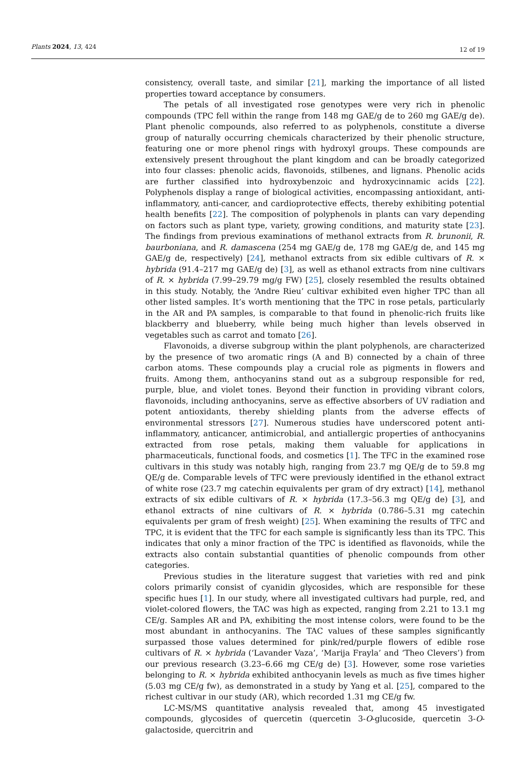Plants 2024, 13, 424 12 of 19
consistency, overall taste, and similar [21], marking the importance of all listed properties toward acceptance by consumers.
The petals of all investigated rose genotypes were very rich in phenolic compounds (TPC fell within the range from 148 mg GAE/g de to 260 mg GAE/g de). Plant phenolic compounds, also referred to as polyphenols, constitute a diverse group of naturally occurring chemicals characterized by their phenolic structure, featuring one or more phenol rings with hydroxyl groups. These compounds are extensively present throughout the plant kingdom and can be broadly categorized into four classes: phenolic acids, flavonoids, stilbenes, and lignans. Phenolic acids are further classified into hydroxybenzoic and hydroxycinnamic acids [22]. Polyphenols display a range of biological activities, encompassing antioxidant, anti-inflammatory, anti-cancer, and cardioprotective effects, thereby exhibiting potential health benefits [22]. The composition of polyphenols in plants can vary depending on factors such as plant type, variety, growing conditions, and maturity state [23]. The findings from previous examinations of methanol extracts from R. brunonii, R. baurboniana, and R. damascena (254 mg GAE/g de, 178 mg GAE/g de, and 145 mg GAE/g de, respectively) [24], methanol extracts from six edible cultivars of R. × hybrida (91.4–217 mg GAE/g de) [3], as well as ethanol extracts from nine cultivars of R. × hybrida (7.99–29.79 mg/g FW) [25], closely resembled the results obtained in this study. Notably, the ‘Andre Rieu’ cultivar exhibited even higher TPC than all other listed samples. It’s worth mentioning that the TPC in rose petals, particularly in the AR and PA samples, is comparable to that found in phenolic-rich fruits like blackberry and blueberry, while being much higher than levels observed in vegetables such as carrot and tomato [26].
Flavonoids, a diverse subgroup within the plant polyphenols, are characterized by the presence of two aromatic rings (A and B) connected by a chain of three carbon atoms. These compounds play a crucial role as pigments in flowers and fruits. Among them, anthocyanins stand out as a subgroup responsible for red, purple, blue, and violet tones. Beyond their function in providing vibrant colors, flavonoids, including anthocyanins, serve as effective absorbers of UV radiation and potent antioxidants, thereby shielding plants from the adverse effects of environmental stressors [27]. Numerous studies have underscored potent anti-inflammatory, anticancer, antimicrobial, and antiallergic properties of anthocyanins extracted from rose petals, making them valuable for applications in pharmaceuticals, functional foods, and cosmetics [1]. The TFC in the examined rose cultivars in this study was notably high, ranging from 23.7 mg QE/g de to 59.8 mg QE/g de. Comparable levels of TFC were previously identified in the ethanol extract of white rose (23.7 mg catechin equivalents per gram of dry extract) [14], methanol extracts of six edible cultivars of R. × hybrida (17.3–56.3 mg QE/g de) [3], and ethanol extracts of nine cultivars of R. × hybrida (0.786–5.31 mg catechin equivalents per gram of fresh weight) [25]. When examining the results of TFC and TPC, it is evident that the TFC for each sample is significantly less than its TPC. This indicates that only a minor fraction of the TPC is identified as flavonoids, while the extracts also contain substantial quantities of phenolic compounds from other categories.
Previous studies in the literature suggest that varieties with red and pink colors primarily consist of cyanidin glycosides, which are responsible for these specific hues [1]. In our study, where all investigated cultivars had purple, red, and violet-colored flowers, the TAC was high as expected, ranging from 2.21 to 13.1 mg CE/g. Samples AR and PA, exhibiting the most intense colors, were found to be the most abundant in anthocyanins. The TAC values of these samples significantly surpassed those values determined for pink/red/purple flowers of edible rose cultivars of R. × hybrida (‘Lavander Vaza’, ‘Marija Frayla’ and ‘Theo Clevers’) from our previous research (3.23–6.66 mg CE/g de) [3]. However, some rose varieties belonging to R. × hybrida exhibited anthocyanin levels as much as five times higher (5.03 mg CE/g fw), as demonstrated in a study by Yang et al. [25], compared to the richest cultivar in our study (AR), which recorded 1.31 mg CE/g fw.
LC-MS/MS quantitative analysis revealed that, among 45 investigated compounds, glycosides of quercetin (quercetin 3-O-glucoside, quercetin 3-O-galactoside, quercitrin and